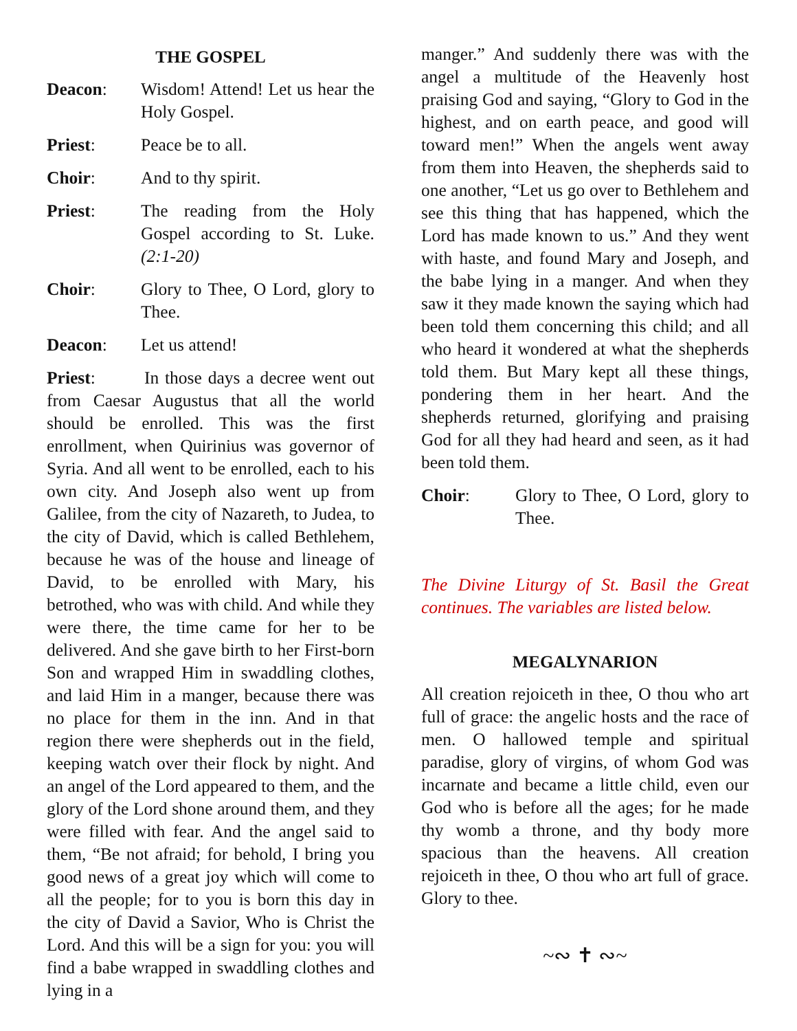THE GOSPEL
Deacon: Wisdom! Attend! Let us hear the Holy Gospel.
Priest: Peace be to all.
Choir: And to thy spirit.
Priest: The reading from the Holy Gospel according to St. Luke. (2:1-20)
Choir: Glory to Thee, O Lord, glory to Thee.
Deacon: Let us attend!
Priest: In those days a decree went out from Caesar Augustus that all the world should be enrolled. This was the first enrollment, when Quirinius was governor of Syria. And all went to be enrolled, each to his own city. And Joseph also went up from Galilee, from the city of Nazareth, to Judea, to the city of David, which is called Bethlehem, because he was of the house and lineage of David, to be enrolled with Mary, his betrothed, who was with child. And while they were there, the time came for her to be delivered. And she gave birth to her First-born Son and wrapped Him in swaddling clothes, and laid Him in a manger, because there was no place for them in the inn. And in that region there were shepherds out in the field, keeping watch over their flock by night. And an angel of the Lord appeared to them, and the glory of the Lord shone around them, and they were filled with fear. And the angel said to them, “Be not afraid; for behold, I bring you good news of a great joy which will come to all the people; for to you is born this day in the city of David a Savior, Who is Christ the Lord. And this will be a sign for you: you will find a babe wrapped in swaddling clothes and lying in a
manger.” And suddenly there was with the angel a multitude of the Heavenly host praising God and saying, “Glory to God in the highest, and on earth peace, and good will toward men!” When the angels went away from them into Heaven, the shepherds said to one another, “Let us go over to Bethlehem and see this thing that has happened, which the Lord has made known to us.” And they went with haste, and found Mary and Joseph, and the babe lying in a manger. And when they saw it they made known the saying which had been told them concerning this child; and all who heard it wondered at what the shepherds told them. But Mary kept all these things, pondering them in her heart. And the shepherds returned, glorifying and praising God for all they had heard and seen, as it had been told them.
Choir: Glory to Thee, O Lord, glory to Thee.
The Divine Liturgy of St. Basil the Great continues. The variables are listed below.
MEGALYNARION
All creation rejoiceth in thee, O thou who art full of grace: the angelic hosts and the race of men. O hallowed temple and spiritual paradise, glory of virgins, of whom God was incarnate and became a little child, even our God who is before all the ages; for he made thy womb a throne, and thy body more spacious than the heavens. All creation rejoiceth in thee, O thou who art full of grace. Glory to thee.
~∾ ✝ ∾~